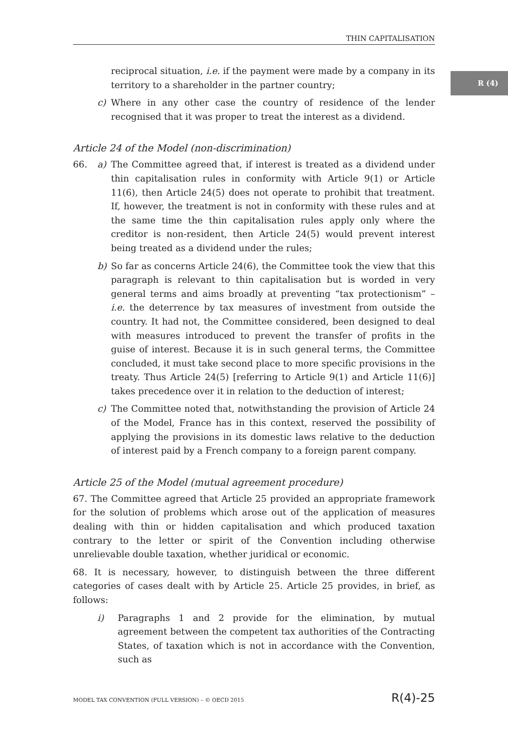R (4)
THIN CAPITALISATION
reciprocal situation, i.e. if the payment were made by a company in its territory to a shareholder in the partner country;
c) Where in any other case the country of residence of the lender recognised that it was proper to treat the interest as a dividend.
Article 24 of the Model (non-discrimination)
66. a) The Committee agreed that, if interest is treated as a dividend under thin capitalisation rules in conformity with Article 9(1) or Article 11(6), then Article 24(5) does not operate to prohibit that treatment. If, however, the treatment is not in conformity with these rules and at the same time the thin capitalisation rules apply only where the creditor is non-resident, then Article 24(5) would prevent interest being treated as a dividend under the rules;
b) So far as concerns Article 24(6), the Committee took the view that this paragraph is relevant to thin capitalisation but is worded in very general terms and aims broadly at preventing “tax protectionism” – i.e. the deterrence by tax measures of investment from outside the country. It had not, the Committee considered, been designed to deal with measures introduced to prevent the transfer of profits in the guise of interest. Because it is in such general terms, the Committee concluded, it must take second place to more specific provisions in the treaty. Thus Article 24(5) [referring to Article 9(1) and Article 11(6)] takes precedence over it in relation to the deduction of interest;
c) The Committee noted that, notwithstanding the provision of Article 24 of the Model, France has in this context, reserved the possibility of applying the provisions in its domestic laws relative to the deduction of interest paid by a French company to a foreign parent company.
Article 25 of the Model (mutual agreement procedure)
67. The Committee agreed that Article 25 provided an appropriate framework for the solution of problems which arose out of the application of measures dealing with thin or hidden capitalisation and which produced taxation contrary to the letter or spirit of the Convention including otherwise unrelievable double taxation, whether juridical or economic.
68. It is necessary, however, to distinguish between the three different categories of cases dealt with by Article 25. Article 25 provides, in brief, as follows:
i) Paragraphs 1 and 2 provide for the elimination, by mutual agreement between the competent tax authorities of the Contracting States, of taxation which is not in accordance with the Convention, such as
MODEL TAX CONVENTION (FULL VERSION) – © OECD 2015 R(4)-25